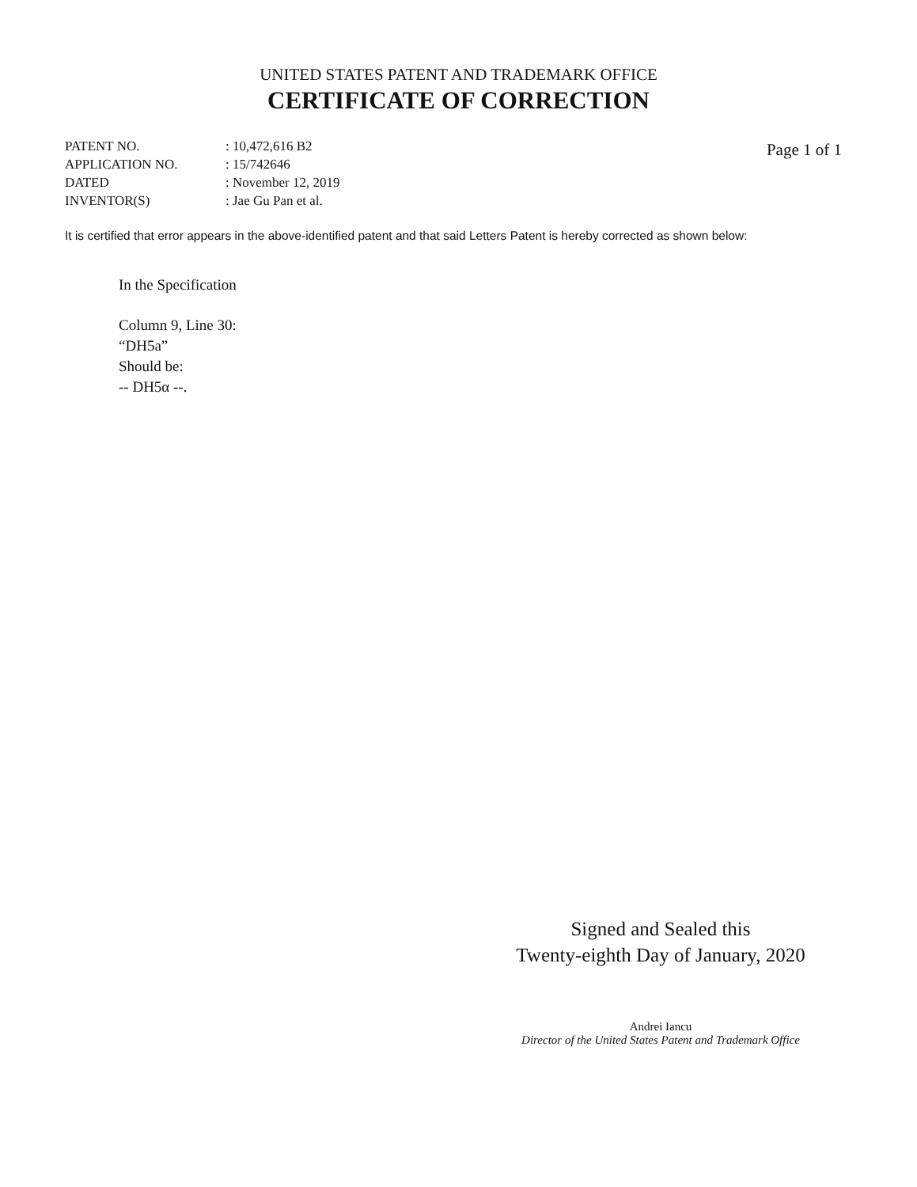UNITED STATES PATENT AND TRADEMARK OFFICE
CERTIFICATE OF CORRECTION
| PATENT NO. | : 10,472,616 B2 |
| APPLICATION NO. | : 15/742646 |
| DATED | : November 12, 2019 |
| INVENTOR(S) | : Jae Gu Pan et al. |
Page 1 of 1
It is certified that error appears in the above-identified patent and that said Letters Patent is hereby corrected as shown below:
In the Specification
Column 9, Line 30:
“DH5a”
Should be:
-- DH5α --.
Signed and Sealed this
Twenty-eighth Day of January, 2020
Andrei Iancu
Director of the United States Patent and Trademark Office